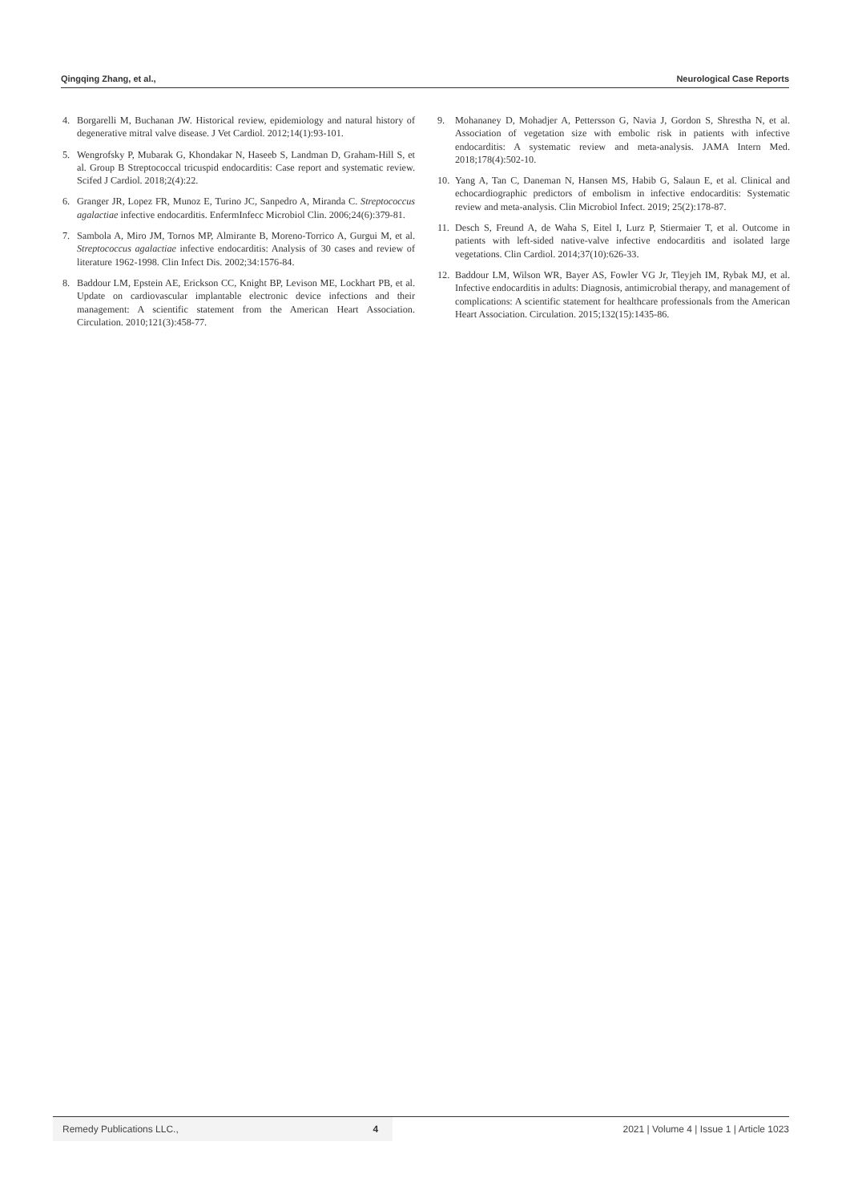Qingqing Zhang, et al., Neurological Case Reports
4. Borgarelli M, Buchanan JW. Historical review, epidemiology and natural history of degenerative mitral valve disease. J Vet Cardiol. 2012;14(1):93-101.
5. Wengrofsky P, Mubarak G, Khondakar N, Haseeb S, Landman D, Graham-Hill S, et al. Group B Streptococcal tricuspid endocarditis: Case report and systematic review. Scifed J Cardiol. 2018;2(4):22.
6. Granger JR, Lopez FR, Munoz E, Turino JC, Sanpedro A, Miranda C. Streptococcus agalactiae infective endocarditis. EnfermInfecc Microbiol Clin. 2006;24(6):379-81.
7. Sambola A, Miro JM, Tornos MP, Almirante B, Moreno-Torrico A, Gurgui M, et al. Streptococcus agalactiae infective endocarditis: Analysis of 30 cases and review of literature 1962-1998. Clin Infect Dis. 2002;34:1576-84.
8. Baddour LM, Epstein AE, Erickson CC, Knight BP, Levison ME, Lockhart PB, et al. Update on cardiovascular implantable electronic device infections and their management: A scientific statement from the American Heart Association. Circulation. 2010;121(3):458-77.
9. Mohananey D, Mohadjer A, Pettersson G, Navia J, Gordon S, Shrestha N, et al. Association of vegetation size with embolic risk in patients with infective endocarditis: A systematic review and meta-analysis. JAMA Intern Med. 2018;178(4):502-10.
10. Yang A, Tan C, Daneman N, Hansen MS, Habib G, Salaun E, et al. Clinical and echocardiographic predictors of embolism in infective endocarditis: Systematic review and meta-analysis. Clin Microbiol Infect. 2019; 25(2):178-87.
11. Desch S, Freund A, de Waha S, Eitel I, Lurz P, Stiermaier T, et al. Outcome in patients with left-sided native-valve infective endocarditis and isolated large vegetations. Clin Cardiol. 2014;37(10):626-33.
12. Baddour LM, Wilson WR, Bayer AS, Fowler VG Jr, Tleyjeh IM, Rybak MJ, et al. Infective endocarditis in adults: Diagnosis, antimicrobial therapy, and management of complications: A scientific statement for healthcare professionals from the American Heart Association. Circulation. 2015;132(15):1435-86.
Remedy Publications LLC., 4 2021 | Volume 4 | Issue 1 | Article 1023